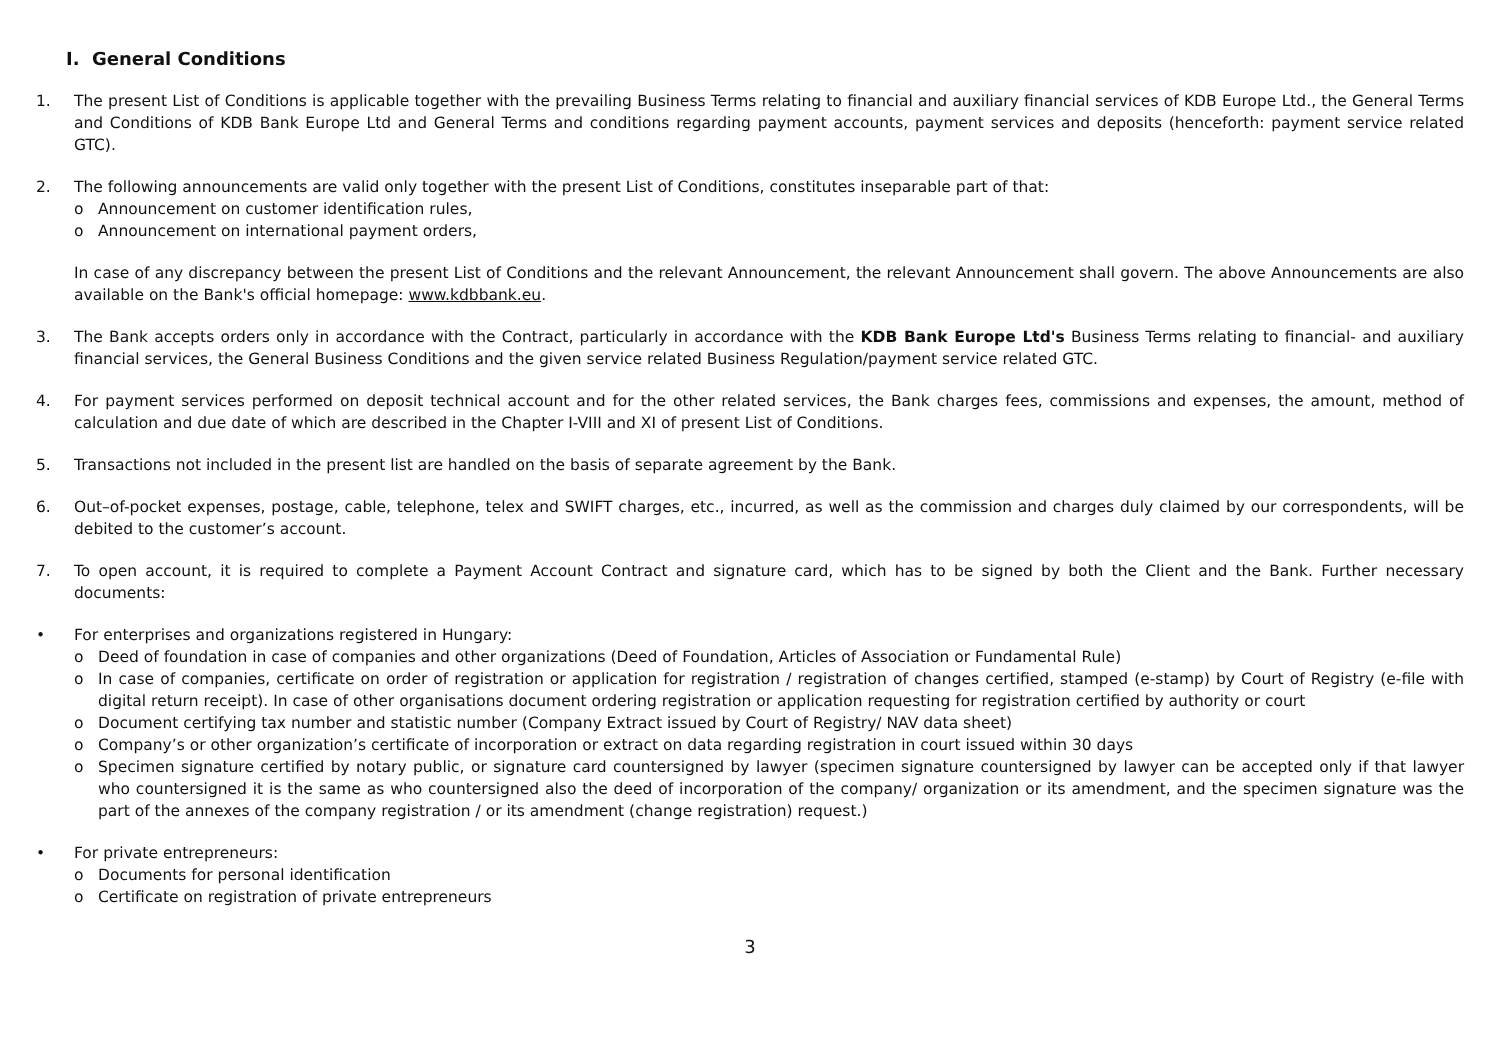I. General Conditions
1. The present List of Conditions is applicable together with the prevailing Business Terms relating to financial and auxiliary financial services of KDB Europe Ltd., the General Terms and Conditions of KDB Bank Europe Ltd and General Terms and conditions regarding payment accounts, payment services and deposits (henceforth: payment service related GTC).
2. The following announcements are valid only together with the present List of Conditions, constitutes inseparable part of that:
o Announcement on customer identification rules,
o Announcement on international payment orders,
In case of any discrepancy between the present List of Conditions and the relevant Announcement, the relevant Announcement shall govern. The above Announcements are also available on the Bank's official homepage: www.kdbbank.eu.
3. The Bank accepts orders only in accordance with the Contract, particularly in accordance with the KDB Bank Europe Ltd's Business Terms relating to financial- and auxiliary financial services, the General Business Conditions and the given service related Business Regulation/payment service related GTC.
4. For payment services performed on deposit technical account and for the other related services, the Bank charges fees, commissions and expenses, the amount, method of calculation and due date of which are described in the Chapter I-VIII and XI of present List of Conditions.
5. Transactions not included in the present list are handled on the basis of separate agreement by the Bank.
6. Out–of-pocket expenses, postage, cable, telephone, telex and SWIFT charges, etc., incurred, as well as the commission and charges duly claimed by our correspondents, will be debited to the customer’s account.
7. To open account, it is required to complete a Payment Account Contract and signature card, which has to be signed by both the Client and the Bank. Further necessary documents:
• For enterprises and organizations registered in Hungary:
o Deed of foundation in case of companies and other organizations (Deed of Foundation, Articles of Association or Fundamental Rule)
o In case of companies, certificate on order of registration or application for registration / registration of changes certified, stamped (e-stamp) by Court of Registry (e-file with digital return receipt). In case of other organisations document ordering registration or application requesting for registration certified by authority or court
o Document certifying tax number and statistic number (Company Extract issued by Court of Registry/ NAV data sheet)
o Company’s or other organization’s certificate of incorporation or extract on data regarding registration in court issued within 30 days
o Specimen signature certified by notary public, or signature card countersigned by lawyer (specimen signature countersigned by lawyer can be accepted only if that lawyer who countersigned it is the same as who countersigned also the deed of incorporation of the company/ organization or its amendment, and the specimen signature was the part of the annexes of the company registration / or its amendment (change registration) request.)
• For private entrepreneurs:
o Documents for personal identification
o Certificate on registration of private entrepreneurs
3